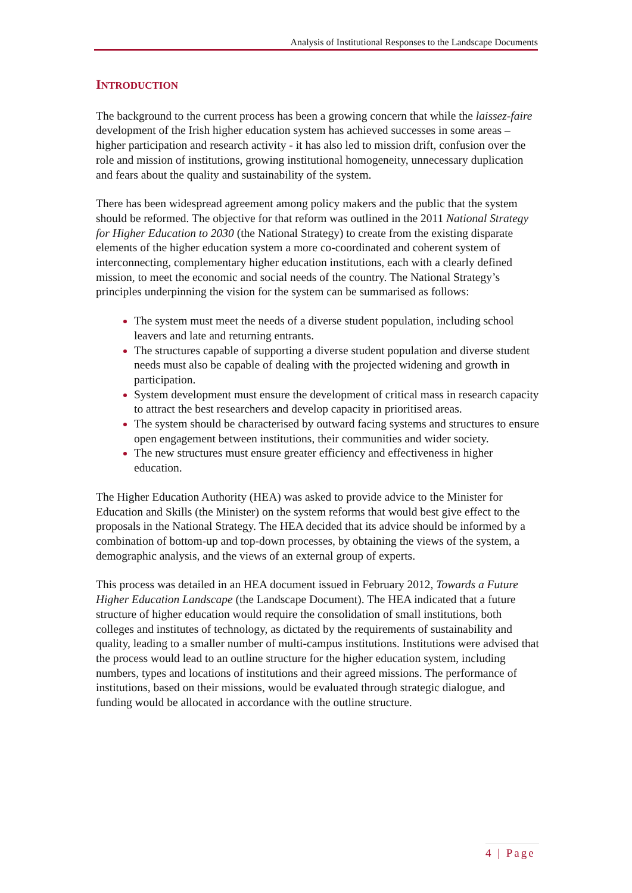Analysis of Institutional Responses to the Landscape Documents
INTRODUCTION
The background to the current process has been a growing concern that while the laissez-faire development of the Irish higher education system has achieved successes in some areas – higher participation and research activity - it has also led to mission drift, confusion over the role and mission of institutions, growing institutional homogeneity, unnecessary duplication and fears about the quality and sustainability of the system.
There has been widespread agreement among policy makers and the public that the system should be reformed. The objective for that reform was outlined in the 2011 National Strategy for Higher Education to 2030 (the National Strategy) to create from the existing disparate elements of the higher education system a more co-coordinated and coherent system of interconnecting, complementary higher education institutions, each with a clearly defined mission, to meet the economic and social needs of the country. The National Strategy’s principles underpinning the vision for the system can be summarised as follows:
The system must meet the needs of a diverse student population, including school leavers and late and returning entrants.
The structures capable of supporting a diverse student population and diverse student needs must also be capable of dealing with the projected widening and growth in participation.
System development must ensure the development of critical mass in research capacity to attract the best researchers and develop capacity in prioritised areas.
The system should be characterised by outward facing systems and structures to ensure open engagement between institutions, their communities and wider society.
The new structures must ensure greater efficiency and effectiveness in higher education.
The Higher Education Authority (HEA) was asked to provide advice to the Minister for Education and Skills (the Minister) on the system reforms that would best give effect to the proposals in the National Strategy. The HEA decided that its advice should be informed by a combination of bottom-up and top-down processes, by obtaining the views of the system, a demographic analysis, and the views of an external group of experts.
This process was detailed in an HEA document issued in February 2012, Towards a Future Higher Education Landscape (the Landscape Document). The HEA indicated that a future structure of higher education would require the consolidation of small institutions, both colleges and institutes of technology, as dictated by the requirements of sustainability and quality, leading to a smaller number of multi-campus institutions. Institutions were advised that the process would lead to an outline structure for the higher education system, including numbers, types and locations of institutions and their agreed missions. The performance of institutions, based on their missions, would be evaluated through strategic dialogue, and funding would be allocated in accordance with the outline structure.
4 | Page